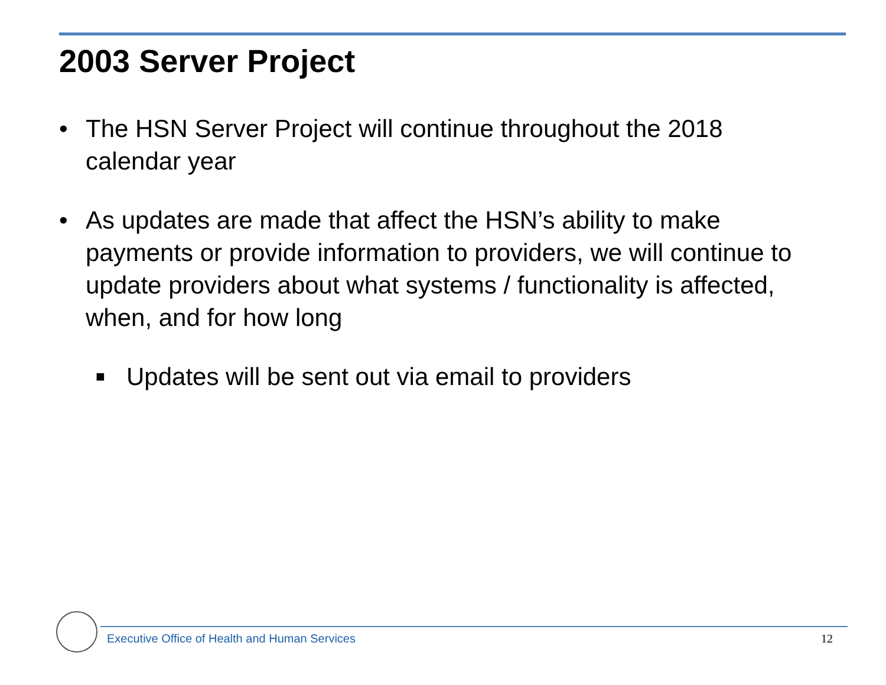2003 Server Project
• The HSN Server Project will continue throughout the 2018 calendar year
• As updates are made that affect the HSN’s ability to make payments or provide information to providers, we will continue to update providers about what systems / functionality is affected, when, and for how long
■ Updates will be sent out via email to providers
Executive Office of Health and Human Services
12